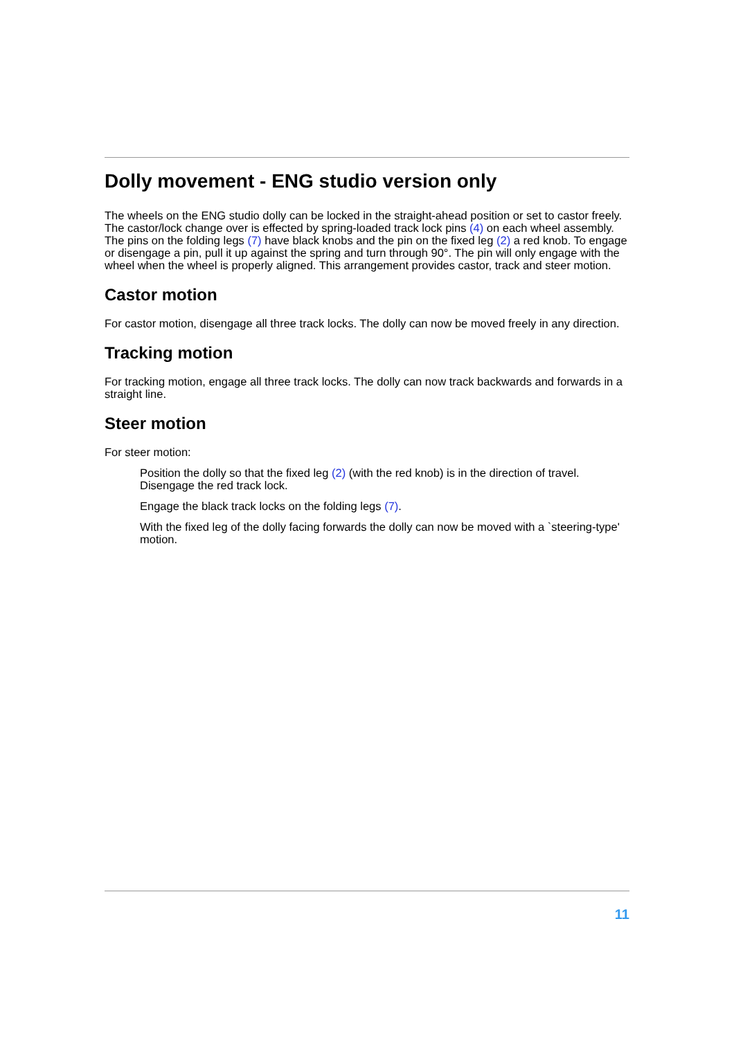Dolly movement - ENG studio version only
The wheels on the ENG studio dolly can be locked in the straight-ahead position or set to castor freely. The castor/lock change over is effected by spring-loaded track lock pins (4) on each wheel assembly. The pins on the folding legs (7) have black knobs and the pin on the fixed leg (2) a red knob. To engage or disengage a pin, pull it up against the spring and turn through 90°. The pin will only engage with the wheel when the wheel is properly aligned. This arrangement provides castor, track and steer motion.
Castor motion
For castor motion, disengage all three track locks. The dolly can now be moved freely in any direction.
Tracking motion
For tracking motion, engage all three track locks. The dolly can now track backwards and forwards in a straight line.
Steer motion
For steer motion:
Position the dolly so that the fixed leg (2) (with the red knob) is in the direction of travel. Disengage the red track lock.
Engage the black track locks on the folding legs (7).
With the fixed leg of the dolly facing forwards the dolly can now be moved with a `steering-type' motion.
11